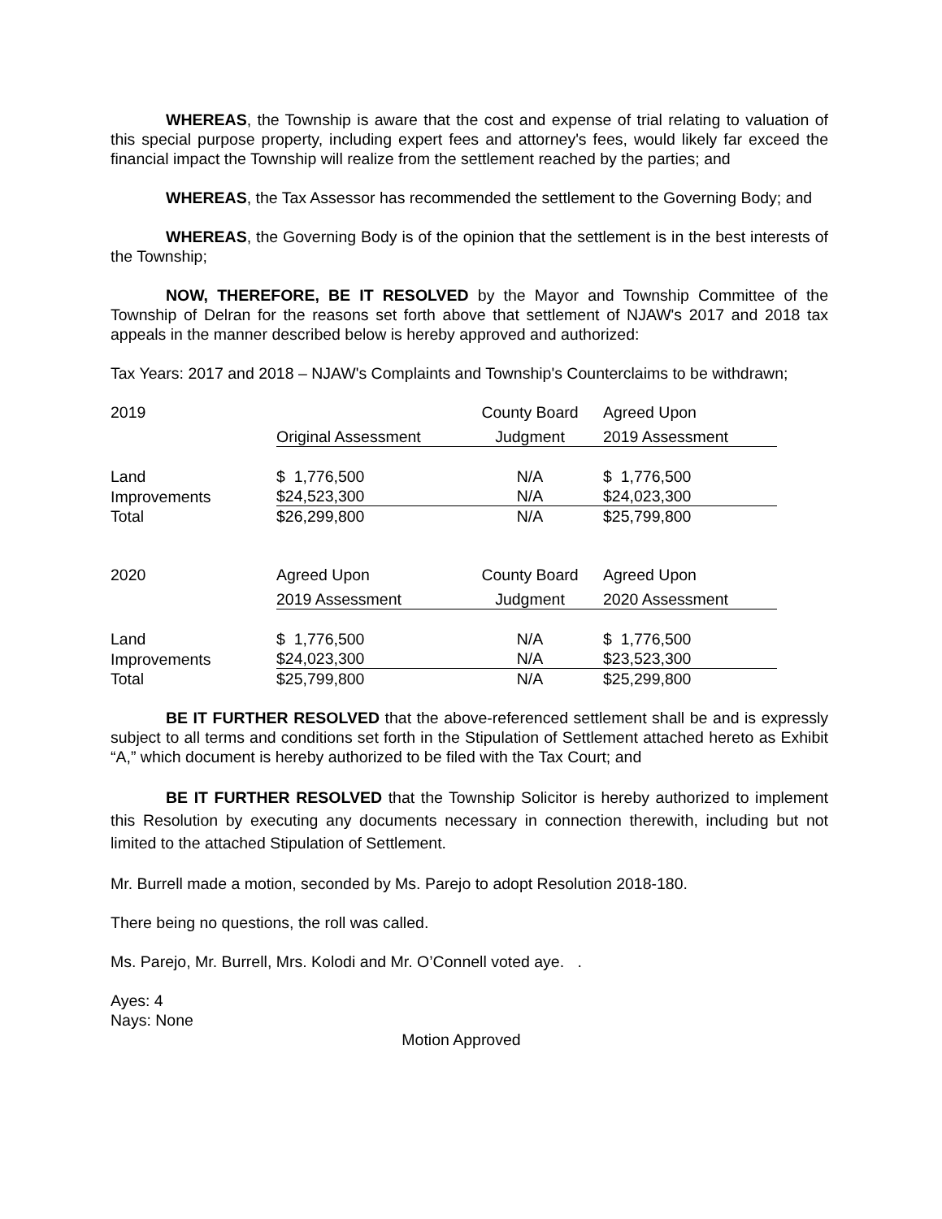WHEREAS, the Township is aware that the cost and expense of trial relating to valuation of this special purpose property, including expert fees and attorney's fees, would likely far exceed the financial impact the Township will realize from the settlement reached by the parties; and
WHEREAS, the Tax Assessor has recommended the settlement to the Governing Body; and
WHEREAS, the Governing Body is of the opinion that the settlement is in the best interests of the Township;
NOW, THEREFORE, BE IT RESOLVED by the Mayor and Township Committee of the Township of Delran for the reasons set forth above that settlement of NJAW's 2017 and 2018 tax appeals in the manner described below is hereby approved and authorized:
Tax Years: 2017 and 2018 – NJAW's Complaints and Township's Counterclaims to be withdrawn;
| 2019 | | County Board | Agreed Upon |
| | Original Assessment | Judgment | 2019 Assessment |
| Land | $ 1,776,500 | N/A | $ 1,776,500 |
| Improvements | $24,523,300 | N/A | $24,023,300 |
| Total | $26,299,800 | N/A | $25,799,800 |
| 2020 | Agreed Upon | County Board | Agreed Upon |
| | 2019 Assessment | Judgment | 2020 Assessment |
| Land | $ 1,776,500 | N/A | $ 1,776,500 |
| Improvements | $24,023,300 | N/A | $23,523,300 |
| Total | $25,799,800 | N/A | $25,299,800 |
BE IT FURTHER RESOLVED that the above-referenced settlement shall be and is expressly subject to all terms and conditions set forth in the Stipulation of Settlement attached hereto as Exhibit “A,” which document is hereby authorized to be filed with the Tax Court; and
BE IT FURTHER RESOLVED that the Township Solicitor is hereby authorized to implement this Resolution by executing any documents necessary in connection therewith, including but not limited to the attached Stipulation of Settlement.
Mr. Burrell made a motion, seconded by Ms. Parejo to adopt Resolution 2018-180.
There being no questions, the roll was called.
Ms. Parejo, Mr. Burrell, Mrs. Kolodi and Mr. O’Connell voted aye. .
Ayes: 4
Nays: None
Motion Approved